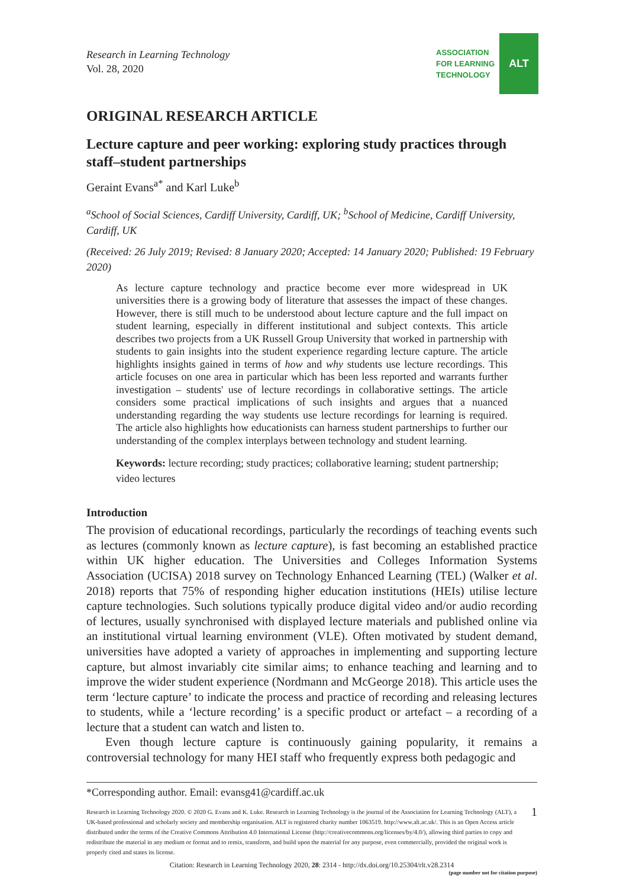Research in Learning Technology
Vol. 28, 2020
ASSOCIATION
FOR LEARNING
TECHNOLOGY
ALT
ORIGINAL RESEARCH ARTICLE
Lecture capture and peer working: exploring study practices through staff–student partnerships
Geraint Evans<sup>a*</sup> and Karl Luke<sup>b</sup>
<sup>a</sup> School of Social Sciences, Cardiff University, Cardiff, UK; <sup>b</sup>School of Medicine, Cardiff University, Cardiff, UK
(Received: 26 July 2019; Revised: 8 January 2020; Accepted: 14 January 2020; Published: 19 February 2020)
As lecture capture technology and practice become ever more widespread in UK universities there is a growing body of literature that assesses the impact of these changes. However, there is still much to be understood about lecture capture and the full impact on student learning, especially in different institutional and subject contexts. This article describes two projects from a UK Russell Group University that worked in partnership with students to gain insights into the student experience regarding lecture capture. The article highlights insights gained in terms of how and why students use lecture recordings. This article focuses on one area in particular which has been less reported and warrants further investigation – students' use of lecture recordings in collaborative settings. The article considers some practical implications of such insights and argues that a nuanced understanding regarding the way students use lecture recordings for learning is required. The article also highlights how educationists can harness student partnerships to further our understanding of the complex interplays between technology and student learning.
Keywords: lecture recording; study practices; collaborative learning; student partnership; video lectures
Introduction
The provision of educational recordings, particularly the recordings of teaching events such as lectures (commonly known as lecture capture), is fast becoming an established practice within UK higher education. The Universities and Colleges Information Systems Association (UCISA) 2018 survey on Technology Enhanced Learning (TEL) (Walker et al. 2018) reports that 75% of responding higher education institutions (HEIs) utilise lecture capture technologies. Such solutions typically produce digital video and/or audio recording of lectures, usually synchronised with displayed lecture materials and published online via an institutional virtual learning environment (VLE). Often motivated by student demand, universities have adopted a variety of approaches in implementing and supporting lecture capture, but almost invariably cite similar aims; to enhance teaching and learning and to improve the wider student experience (Nordmann and McGeorge 2018). This article uses the term ‘lecture capture’ to indicate the process and practice of recording and releasing lectures to students, while a ‘lecture recording’ is a specific product or artefact – a recording of a lecture that a student can watch and listen to.
Even though lecture capture is continuously gaining popularity, it remains a controversial technology for many HEI staff who frequently express both pedagogic and
*Corresponding author. Email: evansg41@cardiff.ac.uk
Research in Learning Technology 2020. © 2020 G. Evans and K. Luke. Research in Learning Technology is the journal of the Association for Learning Technology (ALT), a UK-based professional and scholarly society and membership organisation. ALT is registered charity number 1063519. http://www.alt.ac.uk/. This is an Open Access article distributed under the terms of the Creative Commons Attribution 4.0 International License (http://creativecommons.org/licenses/by/4.0/), allowing third parties to copy and redistribute the material in any medium or format and to remix, transform, and build upon the material for any purpose, even commercially, provided the original work is properly cited and states its license.
1
Citation: Research in Learning Technology 2020, 28: 2314 - http://dx.doi.org/10.25304/rlt.v28.2314
(page number not for citation purpose)